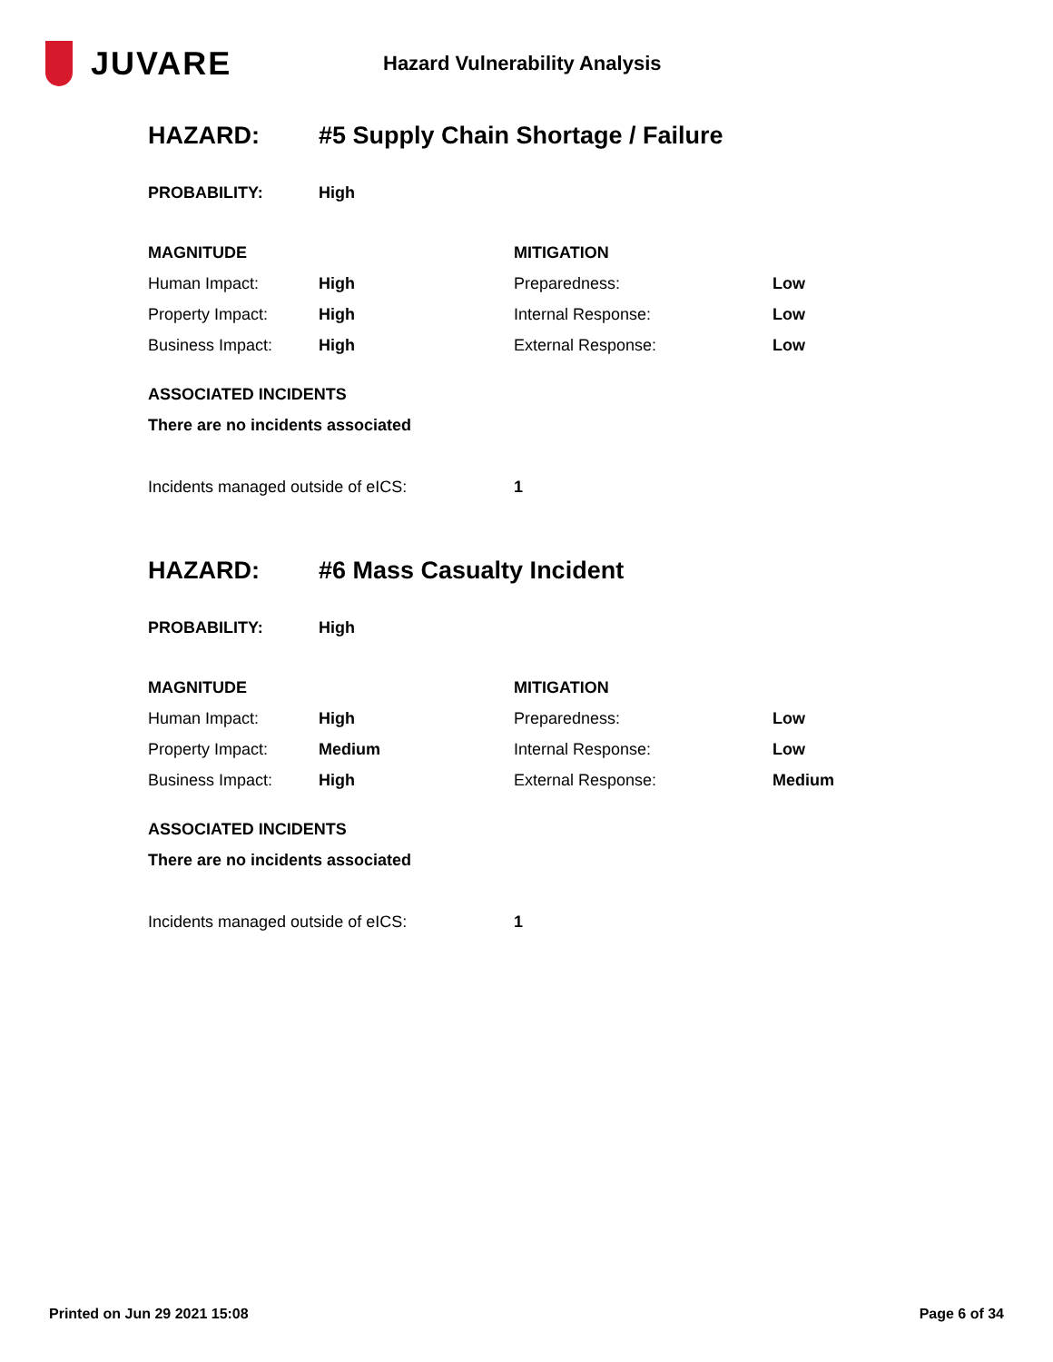JUVARE
Hazard Vulnerability Analysis
HAZARD: #5 Supply Chain Shortage / Failure
| PROBABILITY: | High | | |
| MAGNITUDE | | MITIGATION | |
| Human Impact: | High | Preparedness: | Low |
| Property Impact: | High | Internal Response: | Low |
| Business Impact: | High | External Response: | Low |
| ASSOCIATED INCIDENTS | | | |
| There are no incidents associated | | | |
| Incidents managed outside of eICS: | | 1 | |
HAZARD: #6 Mass Casualty Incident
| PROBABILITY: | High | | |
| MAGNITUDE | | MITIGATION | |
| Human Impact: | High | Preparedness: | Low |
| Property Impact: | Medium | Internal Response: | Low |
| Business Impact: | High | External Response: | Medium |
| ASSOCIATED INCIDENTS | | | |
| There are no incidents associated | | | |
| Incidents managed outside of eICS: | | 1 | |
Printed on Jun 29 2021 15:08 Page 6 of 34